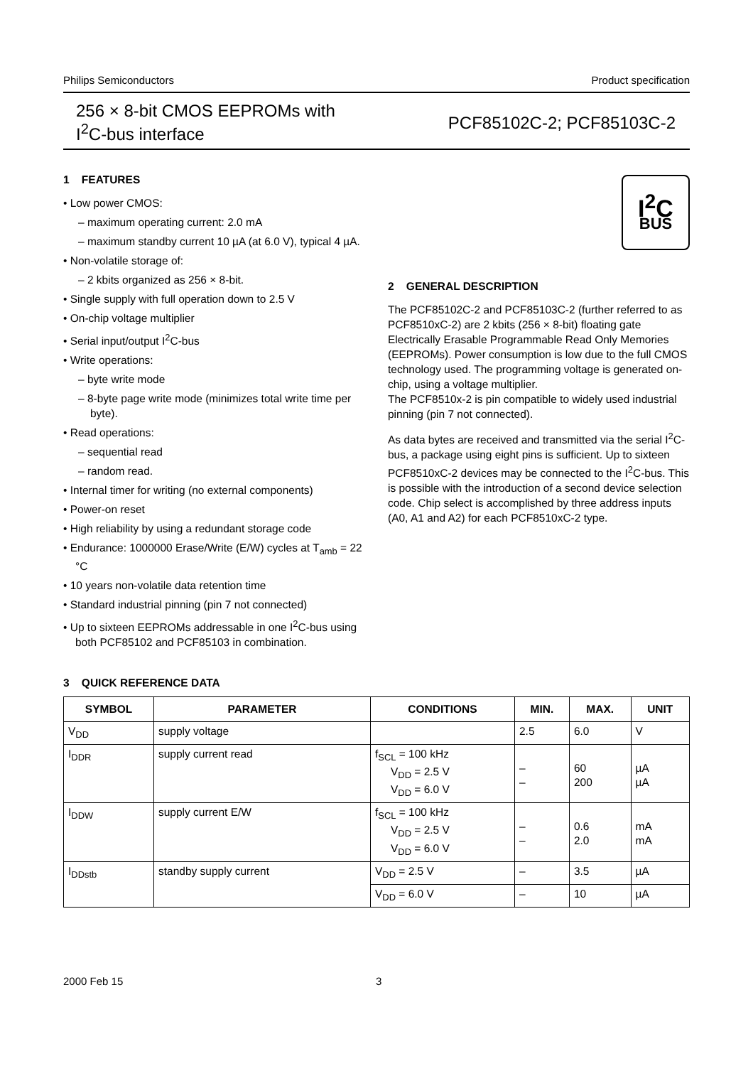Philips Semiconductors Product specification
256 × 8-bit CMOS EEPROMs with
I<sup>2</sup>C-bus interface
PCF85102C-2; PCF85103C-2
1 FEATURES
• Low power CMOS:
– maximum operating current: 2.0 mA
– maximum standby current 10 µA (at 6.0 V), typical 4 µA.
• Non-volatile storage of:
– 2 kbits organized as 256 × 8-bit.
• Single supply with full operation down to 2.5 V
• On-chip voltage multiplier
• Serial input/output I<sup>2</sup>C-bus
• Write operations:
– byte write mode
– 8-byte page write mode (minimizes total write time per byte).
• Read operations:
– sequential read
– random read.
• Internal timer for writing (no external components)
• Power-on reset
• High reliability by using a redundant storage code
• Endurance: 1000000 Erase/Write (E/W) cycles at T<sub>amb</sub> = 22 °C
• 10 years non-volatile data retention time
• Standard industrial pinning (pin 7 not connected)
• Up to sixteen EEPROMs addressable in one I<sup>2</sup>C-bus using both PCF85102 and PCF85103 in combination.
I<sup>2</sup>C
BUS
2 GENERAL DESCRIPTION
The PCF85102C-2 and PCF85103C-2 (further referred to as PCF8510xC-2) are 2 kbits (256 × 8-bit) floating gate Electrically Erasable Programmable Read Only Memories (EEPROMs). Power consumption is low due to the full CMOS technology used. The programming voltage is generated on-chip, using a voltage multiplier.
The PCF8510x-2 is pin compatible to widely used industrial pinning (pin 7 not connected).
As data bytes are received and transmitted via the serial I<sup>2</sup>C-bus, a package using eight pins is sufficient. Up to sixteen PCF8510xC-2 devices may be connected to the I<sup>2</sup>C-bus. This is possible with the introduction of a second device selection code. Chip select is accomplished by three address inputs (A0, A1 and A2) for each PCF8510xC-2 type.
3 QUICK REFERENCE DATA
| SYMBOL | PARAMETER | CONDITIONS | MIN. | MAX. | UNIT |
| --- | --- | --- | --- | --- | --- |
| V<sub>DD</sub> | supply voltage | | 2.5 | 6.0 | V |
| I<sub>DDR</sub> | supply current read | f<sub>SCL</sub> = 100 kHz V<sub>DD</sub> = 2.5 V V<sub>DD</sub> = 6.0 V | – – | 60 200 | µA µA |
| I<sub>DDW</sub> | supply current E/W | f<sub>SCL</sub> = 100 kHz V<sub>DD</sub> = 2.5 V V<sub>DD</sub> = 6.0 V | – – | 0.6 2.0 | mA mA |
| I<sub>DDstb</sub> | standby supply current | V<sub>DD</sub> = 2.5 V | – | 3.5 | µA |
| | | V<sub>DD</sub> = 6.0 V | – | 10 | µA |
2000 Feb 15 3